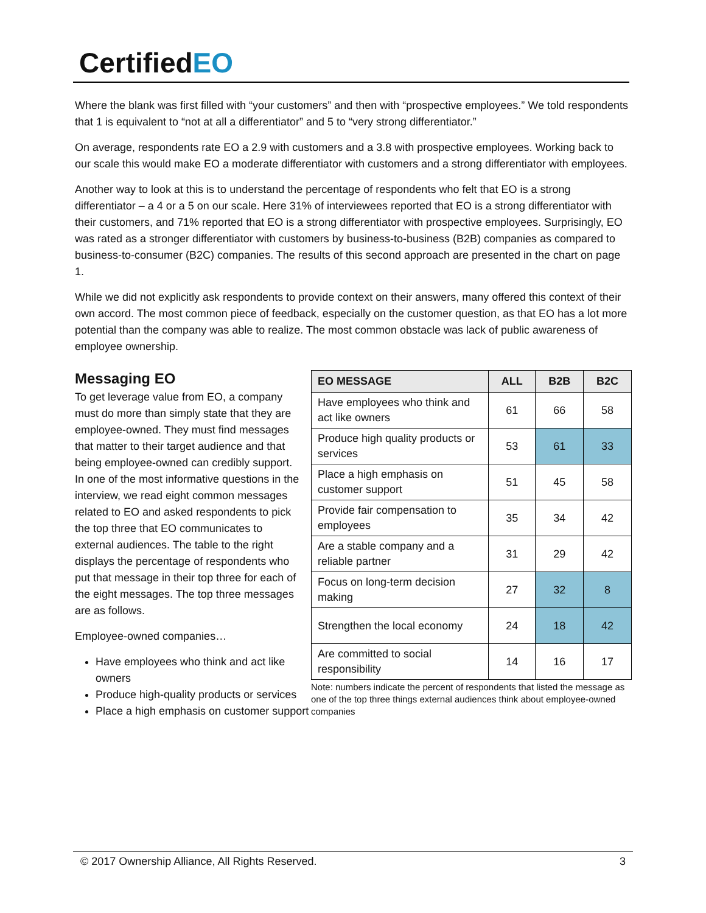CertifiedEO
Where the blank was first filled with “your customers” and then with “prospective employees.” We told respondents that 1 is equivalent to “not at all a differentiator” and 5 to “very strong differentiator.”
On average, respondents rate EO a 2.9 with customers and a 3.8 with prospective employees. Working back to our scale this would make EO a moderate differentiator with customers and a strong differentiator with employees.
Another way to look at this is to understand the percentage of respondents who felt that EO is a strong differentiator – a 4 or a 5 on our scale. Here 31% of interviewees reported that EO is a strong differentiator with their customers, and 71% reported that EO is a strong differentiator with prospective employees. Surprisingly, EO was rated as a stronger differentiator with customers by business-to-business (B2B) companies as compared to business-to-consumer (B2C) companies. The results of this second approach are presented in the chart on page 1.
While we did not explicitly ask respondents to provide context on their answers, many offered this context of their own accord. The most common piece of feedback, especially on the customer question, as that EO has a lot more potential than the company was able to realize. The most common obstacle was lack of public awareness of employee ownership.
Messaging EO
To get leverage value from EO, a company must do more than simply state that they are employee-owned. They must find messages that matter to their target audience and that being employee-owned can credibly support. In one of the most informative questions in the interview, we read eight common messages related to EO and asked respondents to pick the top three that EO communicates to external audiences. The table to the right displays the percentage of respondents who put that message in their top three for each of the eight messages. The top three messages are as follows.
Employee-owned companies…
Have employees who think and act like owners
Produce high-quality products or services
Place a high emphasis on customer support
| EO MESSAGE | ALL | B2B | B2C |
| --- | --- | --- | --- |
| Have employees who think and act like owners | 61 | 66 | 58 |
| Produce high quality products or services | 53 | 61 | 33 |
| Place a high emphasis on customer support | 51 | 45 | 58 |
| Provide fair compensation to employees | 35 | 34 | 42 |
| Are a stable company and a reliable partner | 31 | 29 | 42 |
| Focus on long-term decision making | 27 | 32 | 8 |
| Strengthen the local economy | 24 | 18 | 42 |
| Are committed to social responsibility | 14 | 16 | 17 |
Note: numbers indicate the percent of respondents that listed the message as one of the top three things external audiences think about employee-owned companies
© 2017 Ownership Alliance, All Rights Reserved. 3